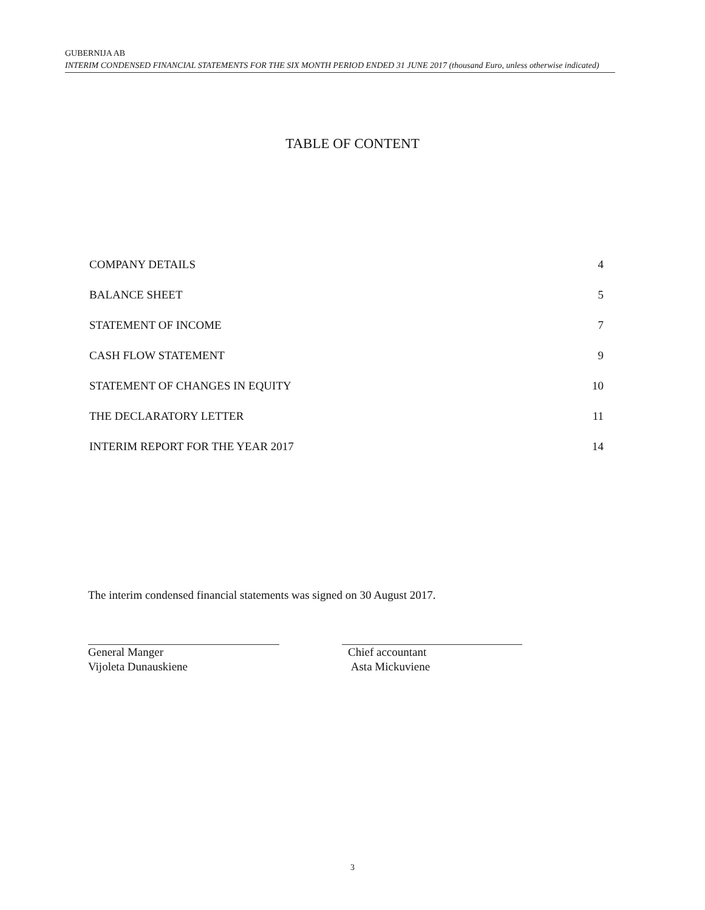GUBERNIJA AB
INTERIM CONDENSED FINANCIAL STATEMENTS FOR THE SIX MONTH PERIOD ENDED 31 JUNE 2017 (thousand Euro, unless otherwise indicated)
TABLE OF CONTENT
COMPANY DETAILS 4
BALANCE SHEET 5
STATEMENT OF INCOME 7
CASH FLOW STATEMENT 9
STATEMENT OF CHANGES IN EQUITY 10
THE DECLARATORY LETTER 11
INTERIM REPORT FOR THE YEAR 2017 14
The interim condensed financial statements was signed on 30 August 2017.
General Manger
Vijoleta Dunauskiene
Chief accountant
Asta Mickuviene
3